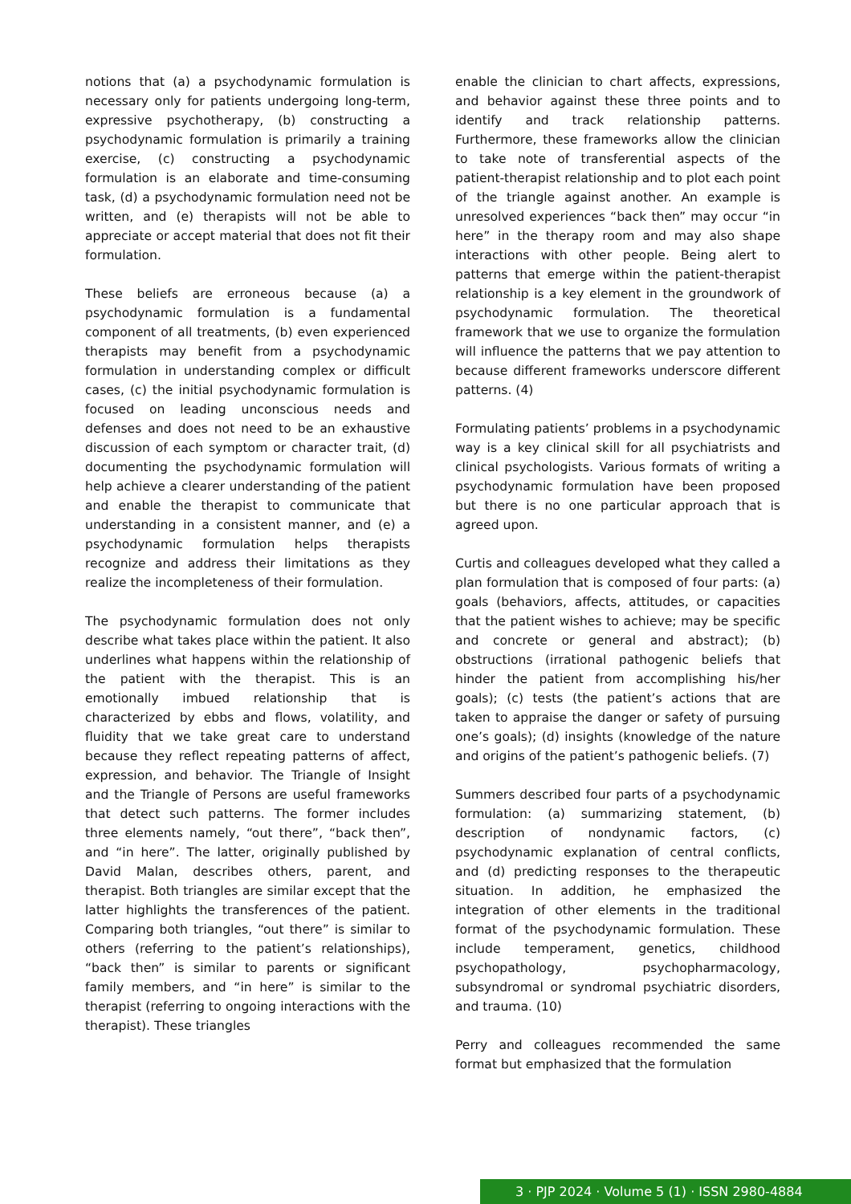notions that (a) a psychodynamic formulation is necessary only for patients undergoing long-term, expressive psychotherapy, (b) constructing a psychodynamic formulation is primarily a training exercise, (c) constructing a psychodynamic formulation is an elaborate and time-consuming task, (d) a psychodynamic formulation need not be written, and (e) therapists will not be able to appreciate or accept material that does not fit their formulation.
These beliefs are erroneous because (a) a psychodynamic formulation is a fundamental component of all treatments, (b) even experienced therapists may benefit from a psychodynamic formulation in understanding complex or difficult cases, (c) the initial psychodynamic formulation is focused on leading unconscious needs and defenses and does not need to be an exhaustive discussion of each symptom or character trait, (d) documenting the psychodynamic formulation will help achieve a clearer understanding of the patient and enable the therapist to communicate that understanding in a consistent manner, and (e) a psychodynamic formulation helps therapists recognize and address their limitations as they realize the incompleteness of their formulation.
The psychodynamic formulation does not only describe what takes place within the patient. It also underlines what happens within the relationship of the patient with the therapist. This is an emotionally imbued relationship that is characterized by ebbs and flows, volatility, and fluidity that we take great care to understand because they reflect repeating patterns of affect, expression, and behavior. The Triangle of Insight and the Triangle of Persons are useful frameworks that detect such patterns. The former includes three elements namely, “out there”, “back then”, and “in here”. The latter, originally published by David Malan, describes others, parent, and therapist. Both triangles are similar except that the latter highlights the transferences of the patient. Comparing both triangles, “out there” is similar to others (referring to the patient’s relationships), “back then” is similar to parents or significant family members, and “in here” is similar to the therapist (referring to ongoing interactions with the therapist). These triangles
enable the clinician to chart affects, expressions, and behavior against these three points and to identify and track relationship patterns. Furthermore, these frameworks allow the clinician to take note of transferential aspects of the patient-therapist relationship and to plot each point of the triangle against another. An example is unresolved experiences “back then” may occur “in here” in the therapy room and may also shape interactions with other people. Being alert to patterns that emerge within the patient-therapist relationship is a key element in the groundwork of psychodynamic formulation. The theoretical framework that we use to organize the formulation will influence the patterns that we pay attention to because different frameworks underscore different patterns. (4)
Formulating patients’ problems in a psychodynamic way is a key clinical skill for all psychiatrists and clinical psychologists. Various formats of writing a psychodynamic formulation have been proposed but there is no one particular approach that is agreed upon.
Curtis and colleagues developed what they called a plan formulation that is composed of four parts: (a) goals (behaviors, affects, attitudes, or capacities that the patient wishes to achieve; may be specific and concrete or general and abstract); (b) obstructions (irrational pathogenic beliefs that hinder the patient from accomplishing his/her goals); (c) tests (the patient’s actions that are taken to appraise the danger or safety of pursuing one’s goals); (d) insights (knowledge of the nature and origins of the patient’s pathogenic beliefs. (7)
Summers described four parts of a psychodynamic formulation: (a) summarizing statement, (b) description of nondynamic factors, (c) psychodynamic explanation of central conflicts, and (d) predicting responses to the therapeutic situation. In addition, he emphasized the integration of other elements in the traditional format of the psychodynamic formulation. These include temperament, genetics, childhood psychopathology, psychopharmacology, subsyndromal or syndromal psychiatric disorders, and trauma. (10)
Perry and colleagues recommended the same format but emphasized that the formulation
3 · PJP 2024 · Volume 5 (1) · ISSN 2980-4884